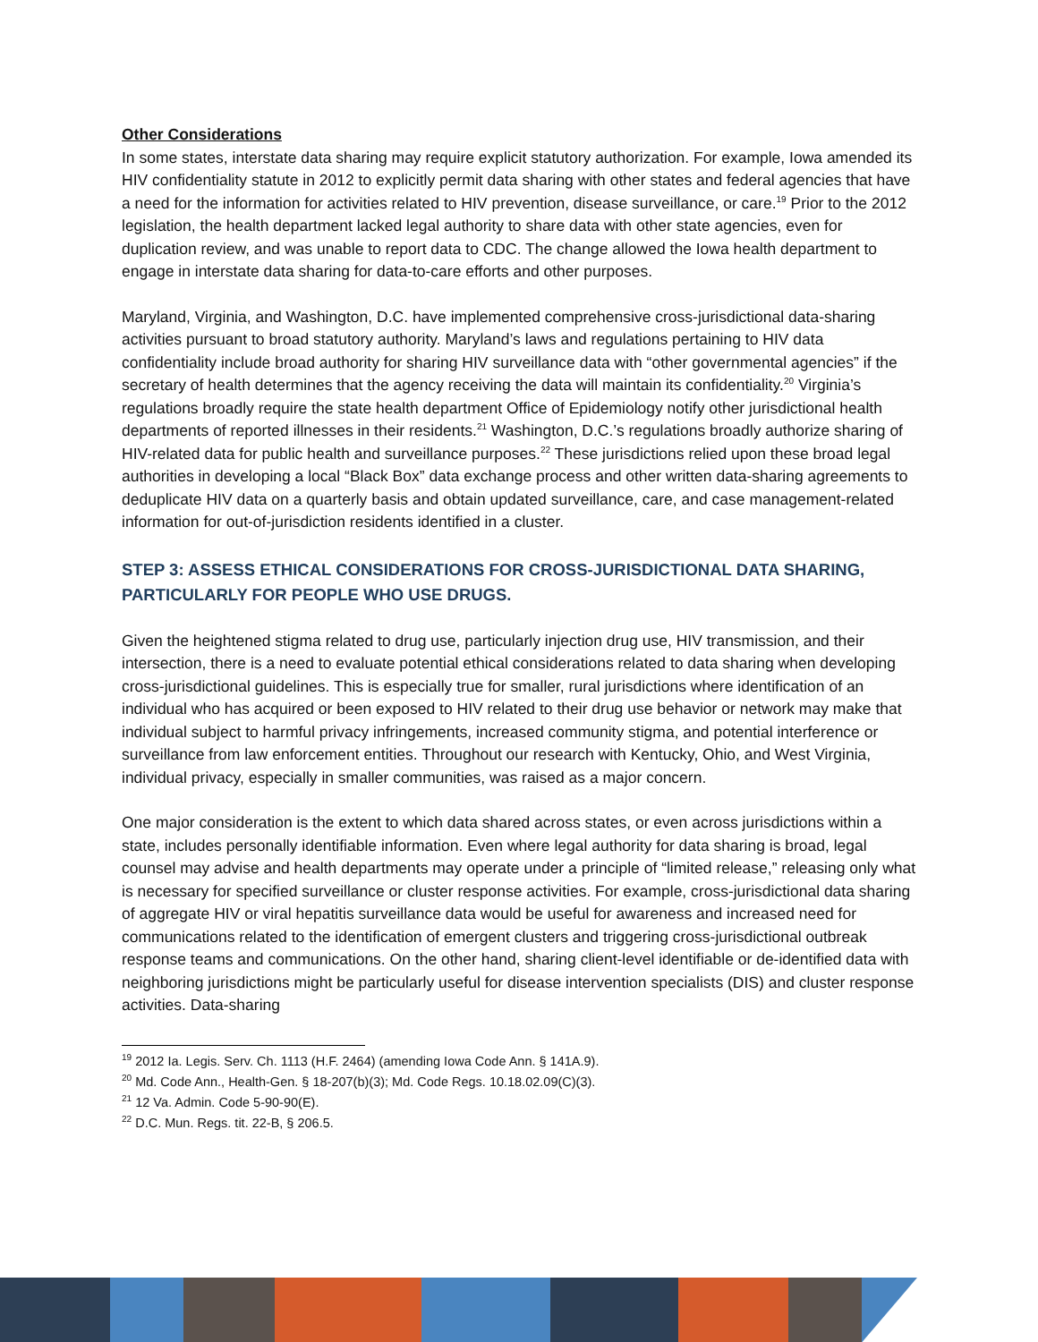Other Considerations
In some states, interstate data sharing may require explicit statutory authorization. For example, Iowa amended its HIV confidentiality statute in 2012 to explicitly permit data sharing with other states and federal agencies that have a need for the information for activities related to HIV prevention, disease surveillance, or care.<sup>19</sup> Prior to the 2012 legislation, the health department lacked legal authority to share data with other state agencies, even for duplication review, and was unable to report data to CDC. The change allowed the Iowa health department to engage in interstate data sharing for data-to-care efforts and other purposes.
Maryland, Virginia, and Washington, D.C. have implemented comprehensive cross-jurisdictional data-sharing activities pursuant to broad statutory authority. Maryland’s laws and regulations pertaining to HIV data confidentiality include broad authority for sharing HIV surveillance data with “other governmental agencies” if the secretary of health determines that the agency receiving the data will maintain its confidentiality.<sup>20</sup> Virginia’s regulations broadly require the state health department Office of Epidemiology notify other jurisdictional health departments of reported illnesses in their residents.<sup>21</sup> Washington, D.C.’s regulations broadly authorize sharing of HIV-related data for public health and surveillance purposes.<sup>22</sup> These jurisdictions relied upon these broad legal authorities in developing a local “Black Box” data exchange process and other written data-sharing agreements to deduplicate HIV data on a quarterly basis and obtain updated surveillance, care, and case management-related information for out-of-jurisdiction residents identified in a cluster.
STEP 3: ASSESS ETHICAL CONSIDERATIONS FOR CROSS-JURISDICTIONAL DATA SHARING, PARTICULARLY FOR PEOPLE WHO USE DRUGS.
Given the heightened stigma related to drug use, particularly injection drug use, HIV transmission, and their intersection, there is a need to evaluate potential ethical considerations related to data sharing when developing cross-jurisdictional guidelines. This is especially true for smaller, rural jurisdictions where identification of an individual who has acquired or been exposed to HIV related to their drug use behavior or network may make that individual subject to harmful privacy infringements, increased community stigma, and potential interference or surveillance from law enforcement entities. Throughout our research with Kentucky, Ohio, and West Virginia, individual privacy, especially in smaller communities, was raised as a major concern.
One major consideration is the extent to which data shared across states, or even across jurisdictions within a state, includes personally identifiable information. Even where legal authority for data sharing is broad, legal counsel may advise and health departments may operate under a principle of “limited release,” releasing only what is necessary for specified surveillance or cluster response activities. For example, cross-jurisdictional data sharing of aggregate HIV or viral hepatitis surveillance data would be useful for awareness and increased need for communications related to the identification of emergent clusters and triggering cross-jurisdictional outbreak response teams and communications. On the other hand, sharing client-level identifiable or de-identified data with neighboring jurisdictions might be particularly useful for disease intervention specialists (DIS) and cluster response activities. Data-sharing
<sup>19</sup> 2012 Ia. Legis. Serv. Ch. 1113 (H.F. 2464) (amending Iowa Code Ann. § 141A.9).
<sup>20</sup> Md. Code Ann., Health-Gen. § 18-207(b)(3); Md. Code Regs. 10.18.02.09(C)(3).
<sup>21</sup> 12 Va. Admin. Code 5-90-90(E).
<sup>22</sup> D.C. Mun. Regs. tit. 22-B, § 206.5.